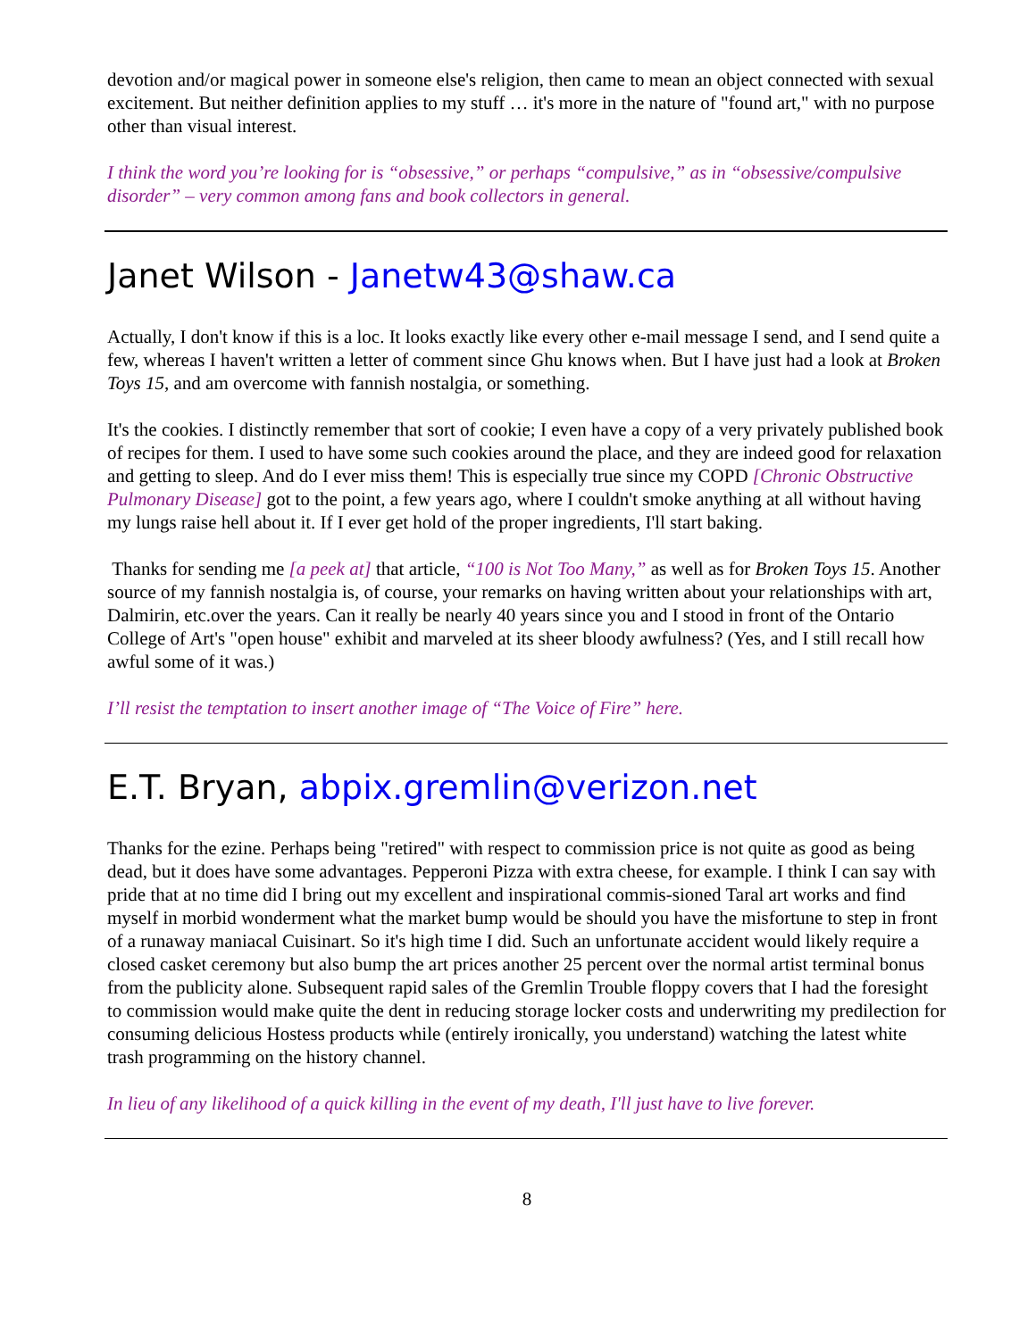devotion and/or magical power in someone else's religion, then came to mean an object connected with sexual excitement. But neither definition applies to my stuff … it's more in the nature of "found art," with no purpose other than visual interest.
I think the word you’re looking for is “obsessive,” or perhaps “compulsive,” as in “obsessive/compulsive disorder” – very common among fans and book collectors in general.
Janet Wilson - Janetw43@shaw.ca
Actually, I don't know if this is a loc. It looks exactly like every other e-mail message I send, and I send quite a few, whereas I haven't written a letter of comment since Ghu knows when. But I have just had a look at Broken Toys 15, and am overcome with fannish nostalgia, or something.
It's the cookies. I distinctly remember that sort of cookie; I even have a copy of a very privately published book of recipes for them. I used to have some such cookies around the place, and they are indeed good for relaxation and getting to sleep. And do I ever miss them! This is especially true since my COPD [Chronic Obstructive Pulmonary Disease] got to the point, a few years ago, where I couldn't smoke anything at all without having my lungs raise hell about it. If I ever get hold of the proper ingredients, I'll start baking.
Thanks for sending me [a peek at] that article, “100 is Not Too Many,” as well as for Broken Toys 15. Another source of my fannish nostalgia is, of course, your remarks on having written about your relationships with art, Dalmirin, etc.over the years. Can it really be nearly 40 years since you and I stood in front of the Ontario College of Art's "open house" exhibit and marveled at its sheer bloody awfulness? (Yes, and I still recall how awful some of it was.)
I’ll resist the temptation to insert another image of “The Voice of Fire” here.
E.T. Bryan, abpix.gremlin@verizon.net
Thanks for the ezine. Perhaps being "retired" with respect to commission price is not quite as good as being dead, but it does have some advantages. Pepperoni Pizza with extra cheese, for example. I think I can say with pride that at no time did I bring out my excellent and inspirational commis-sioned Taral art works and find myself in morbid wonderment what the market bump would be should you have the misfortune to step in front of a runaway maniacal Cuisinart. So it's high time I did. Such an unfortunate accident would likely require a closed casket ceremony but also bump the art prices another 25 percent over the normal artist terminal bonus from the publicity alone. Subsequent rapid sales of the Gremlin Trouble floppy covers that I had the foresight to commission would make quite the dent in reducing storage locker costs and underwriting my predilection for consuming delicious Hostess products while (entirely ironically, you understand) watching the latest white trash programming on the history channel.
In lieu of any likelihood of a quick killing in the event of my death, I'll just have to live forever.
8